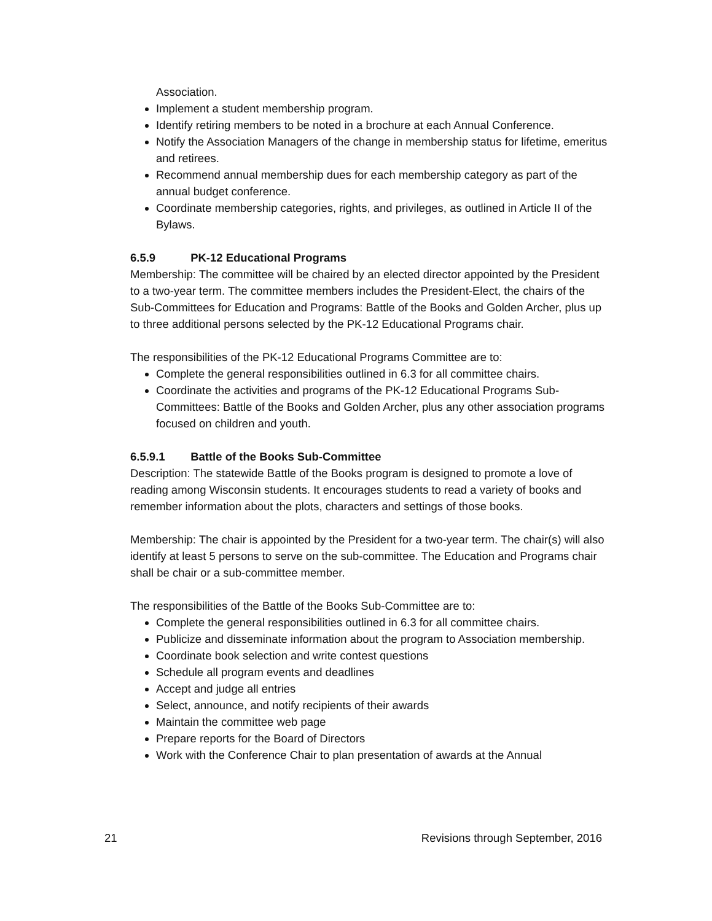Association.
Implement a student membership program.
Identify retiring members to be noted in a brochure at each Annual Conference.
Notify the Association Managers of the change in membership status for lifetime, emeritus and retirees.
Recommend annual membership dues for each membership category as part of the annual budget conference.
Coordinate membership categories, rights, and privileges, as outlined in Article II of the Bylaws.
6.5.9 PK-12 Educational Programs
Membership: The committee will be chaired by an elected director appointed by the President to a two-year term. The committee members includes the President-Elect, the chairs of the Sub-Committees for Education and Programs: Battle of the Books and Golden Archer, plus up to three additional persons selected by the PK-12 Educational Programs chair.
The responsibilities of the PK-12 Educational Programs Committee are to:
Complete the general responsibilities outlined in 6.3 for all committee chairs.
Coordinate the activities and programs of the PK-12 Educational Programs Sub-Committees: Battle of the Books and Golden Archer, plus any other association programs focused on children and youth.
6.5.9.1 Battle of the Books Sub-Committee
Description: The statewide Battle of the Books program is designed to promote a love of reading among Wisconsin students. It encourages students to read a variety of books and remember information about the plots, characters and settings of those books.
Membership: The chair is appointed by the President for a two-year term. The chair(s) will also identify at least 5 persons to serve on the sub-committee. The Education and Programs chair shall be chair or a sub-committee member.
The responsibilities of the Battle of the Books Sub-Committee are to:
Complete the general responsibilities outlined in 6.3 for all committee chairs.
Publicize and disseminate information about the program to Association membership.
Coordinate book selection and write contest questions
Schedule all program events and deadlines
Accept and judge all entries
Select, announce, and notify recipients of their awards
Maintain the committee web page
Prepare reports for the Board of Directors
Work with the Conference Chair to plan presentation of awards at the Annual
21 Revisions through September, 2016